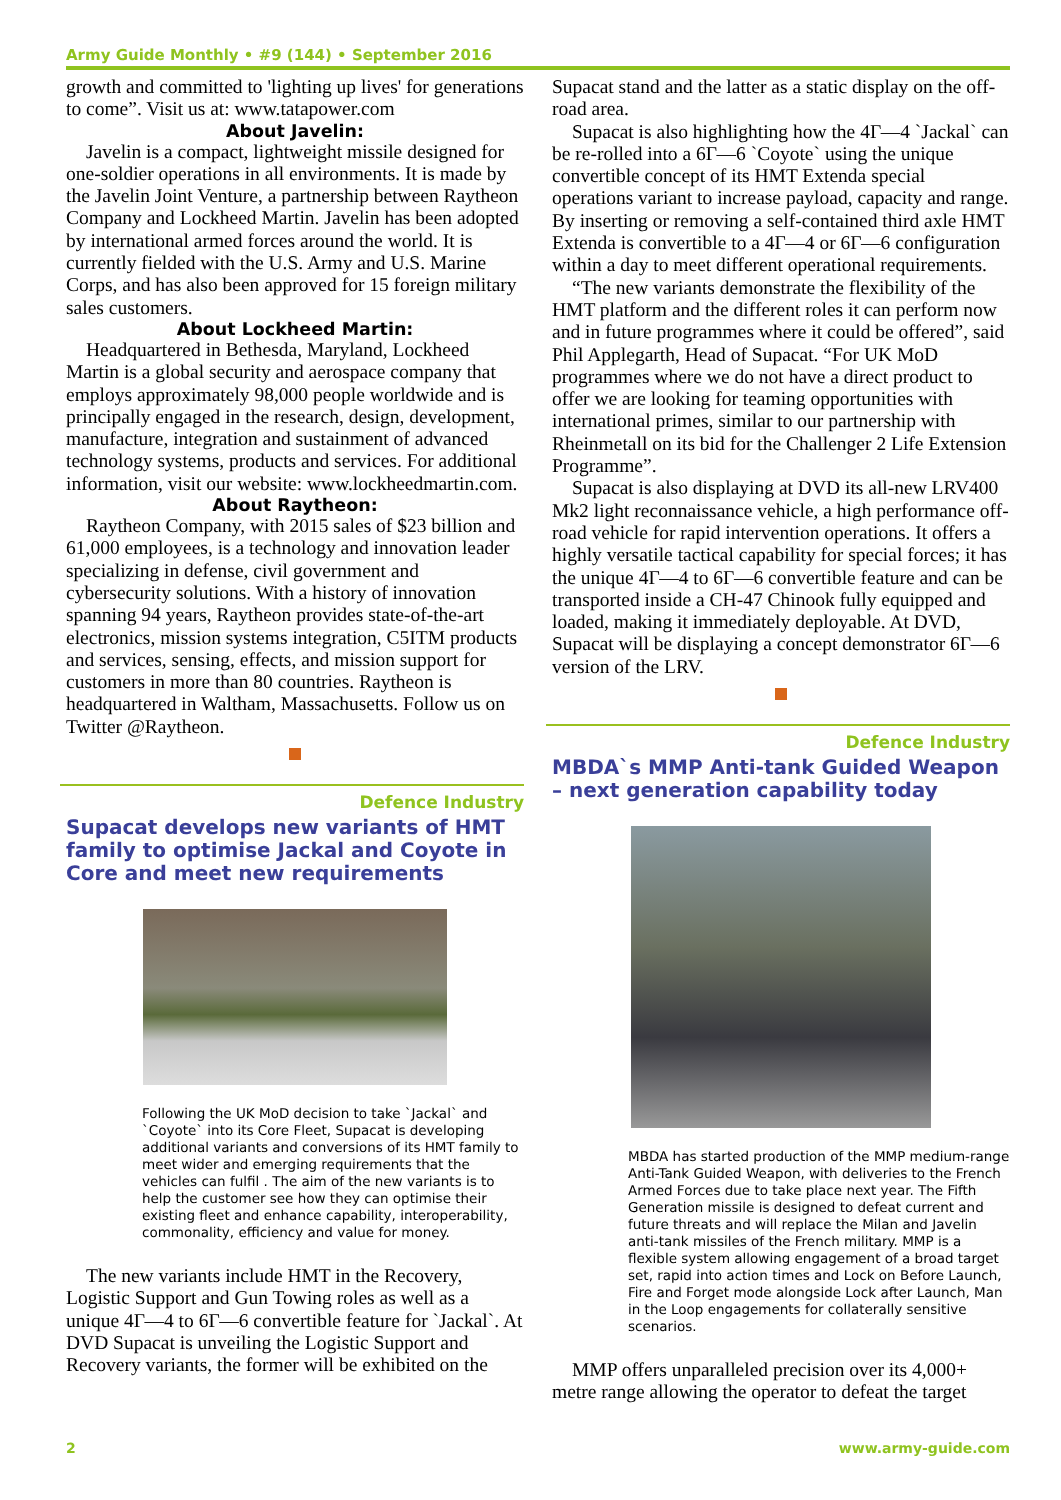Army Guide Monthly • #9 (144) • September 2016
growth and committed to 'lighting up lives' for generations to come”. Visit us at: www.tatapower.com
About Javelin:
Javelin is a compact, lightweight missile designed for one-soldier operations in all environments. It is made by the Javelin Joint Venture, a partnership between Raytheon Company and Lockheed Martin. Javelin has been adopted by international armed forces around the world. It is currently fielded with the U.S. Army and U.S. Marine Corps, and has also been approved for 15 foreign military sales customers.
About Lockheed Martin:
Headquartered in Bethesda, Maryland, Lockheed Martin is a global security and aerospace company that employs approximately 98,000 people worldwide and is principally engaged in the research, design, development, manufacture, integration and sustainment of advanced technology systems, products and services. For additional information, visit our website: www.lockheedmartin.com.
About Raytheon:
Raytheon Company, with 2015 sales of $23 billion and 61,000 employees, is a technology and innovation leader specializing in defense, civil government and cybersecurity solutions. With a history of innovation spanning 94 years, Raytheon provides state-of-the-art electronics, mission systems integration, C5ITM products and services, sensing, effects, and mission support for customers in more than 80 countries. Raytheon is headquartered in Waltham, Massachusetts. Follow us on Twitter @Raytheon.
Defence Industry
Supacat develops new variants of HMT family to optimise Jackal and Coyote in Core and meet new requirements
Following the UK MoD decision to take `Jackal` and `Coyote` into its Core Fleet, Supacat is developing additional variants and conversions of its HMT family to meet wider and emerging requirements that the vehicles can fulfil . The aim of the new variants is to help the customer see how they can optimise their existing fleet and enhance capability, interoperability, commonality, efficiency and value for money.
The new variants include HMT in the Recovery, Logistic Support and Gun Towing roles as well as a unique 4Г—4 to 6Г—6 convertible feature for `Jackal`. At DVD Supacat is unveiling the Logistic Support and Recovery variants, the former will be exhibited on the
Supacat stand and the latter as a static display on the off-road area.
Supacat is also highlighting how the 4Г—4 `Jackal` can be re-rolled into a 6Г—6 `Coyote` using the unique convertible concept of its HMT Extenda special operations variant to increase payload, capacity and range. By inserting or removing a self-contained third axle HMT Extenda is convertible to a 4Г—4 or 6Г—6 configuration within a day to meet different operational requirements.
“The new variants demonstrate the flexibility of the HMT platform and the different roles it can perform now and in future programmes where it could be offered”, said Phil Applegarth, Head of Supacat. “For UK MoD programmes where we do not have a direct product to offer we are looking for teaming opportunities with international primes, similar to our partnership with Rheinmetall on its bid for the Challenger 2 Life Extension Programme”.
Supacat is also displaying at DVD its all-new LRV400 Mk2 light reconnaissance vehicle, a high performance off-road vehicle for rapid intervention operations. It offers a highly versatile tactical capability for special forces; it has the unique 4Г—4 to 6Г—6 convertible feature and can be transported inside a CH-47 Chinook fully equipped and loaded, making it immediately deployable. At DVD, Supacat will be displaying a concept demonstrator 6Г—6 version of the LRV.
Defence Industry
MBDA`s MMP Anti-tank Guided Weapon – next generation capability today
MBDA has started production of the MMP medium-range Anti-Tank Guided Weapon, with deliveries to the French Armed Forces due to take place next year. The Fifth Generation missile is designed to defeat current and future threats and will replace the Milan and Javelin anti-tank missiles of the French military. MMP is a flexible system allowing engagement of a broad target set, rapid into action times and Lock on Before Launch, Fire and Forget mode alongside Lock after Launch, Man in the Loop engagements for collaterally sensitive scenarios.
MMP offers unparalleled precision over its 4,000+ metre range allowing the operator to defeat the target
2 www.army-guide.com